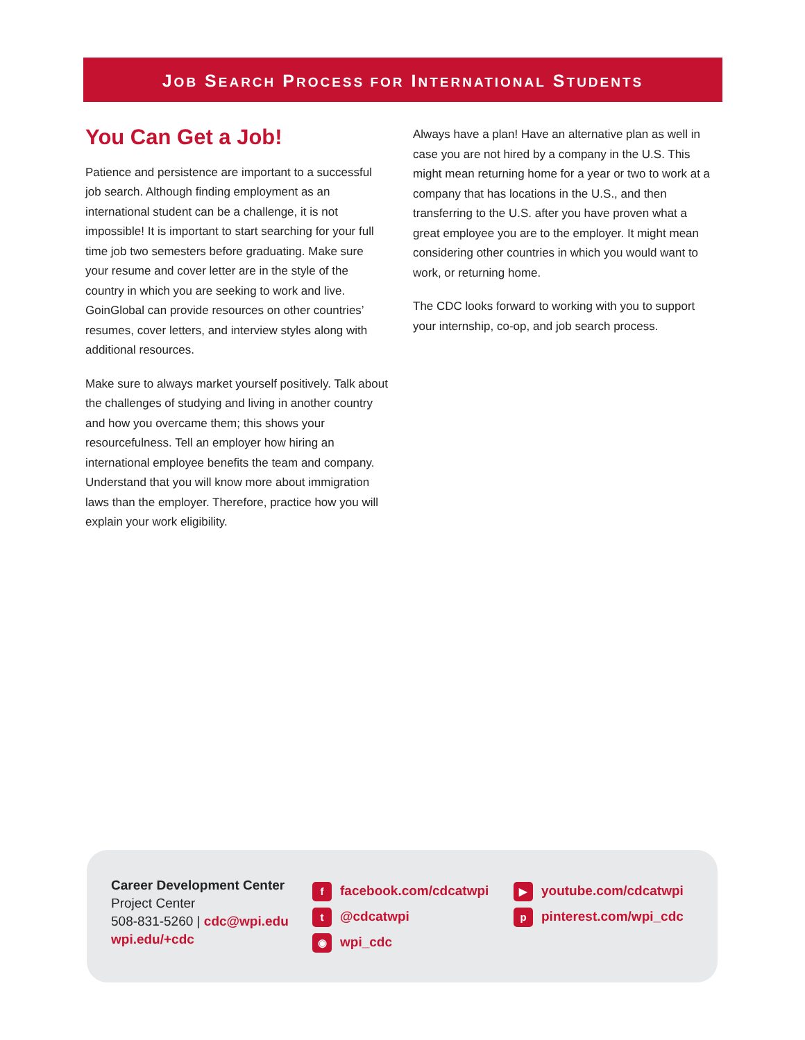JOB SEARCH PROCESS FOR INTERNATIONAL STUDENTS
You Can Get a Job!
Patience and persistence are important to a successful job search. Although finding employment as an international student can be a challenge, it is not impossible! It is important to start searching for your full time job two semesters before graduating. Make sure your resume and cover letter are in the style of the country in which you are seeking to work and live. GoinGlobal can provide resources on other countries’ resumes, cover letters, and interview styles along with additional resources.
Make sure to always market yourself positively. Talk about the challenges of studying and living in another country and how you overcame them; this shows your resourcefulness. Tell an employer how hiring an international employee benefits the team and company. Understand that you will know more about immigration laws than the employer. Therefore, practice how you will explain your work eligibility.
Always have a plan! Have an alternative plan as well in case you are not hired by a company in the U.S. This might mean returning home for a year or two to work at a company that has locations in the U.S., and then transferring to the U.S. after you have proven what a great employee you are to the employer. It might mean considering other countries in which you would want to work, or returning home.
The CDC looks forward to working with you to support your internship, co-op, and job search process.
Career Development Center
Project Center
508-831-5260 | cdc@wpi.edu
wpi.edu/+cdc
ffacebook.com/cdcatwpi
t @cdcatwpi
◉ wpi_cdc
▶ youtube.com/cdcatwpi
ppinterest.com/wpi_cdc